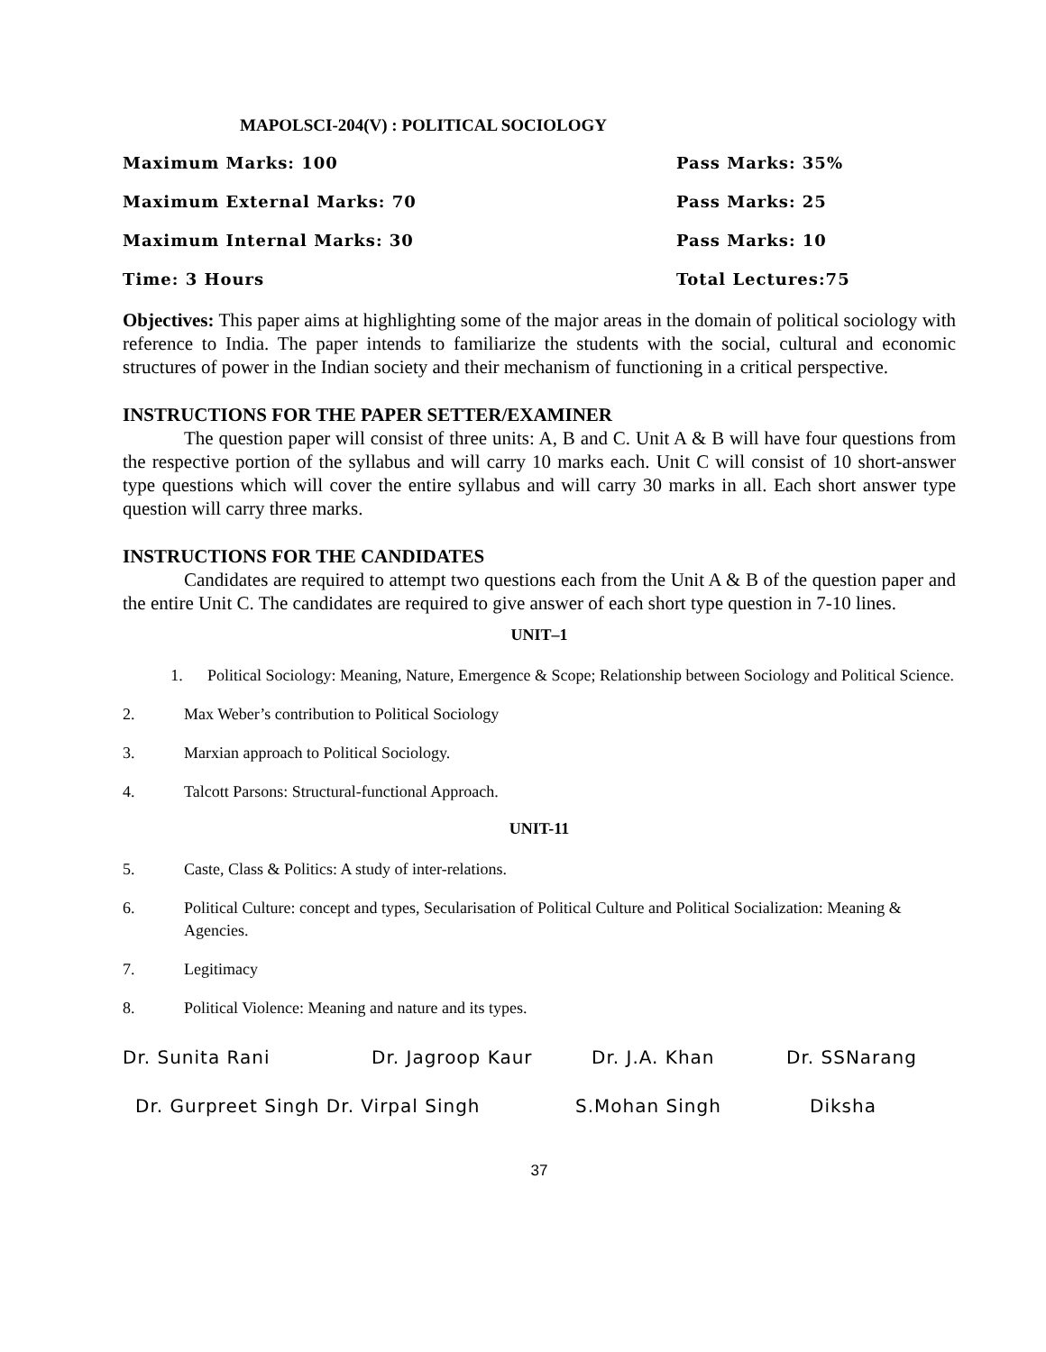MAPOLSCI-204(V) : POLITICAL SOCIOLOGY
Maximum Marks: 100 Pass Marks: 35%
Maximum External Marks: 70 Pass Marks: 25
Maximum Internal Marks: 30 Pass Marks: 10
Time: 3 Hours Total Lectures:75
Objectives: This paper aims at highlighting some of the major areas in the domain of political sociology with reference to India. The paper intends to familiarize the students with the social, cultural and economic structures of power in the Indian society and their mechanism of functioning in a critical perspective.
INSTRUCTIONS FOR THE PAPER SETTER/EXAMINER
The question paper will consist of three units: A, B and C. Unit A & B will have four questions from the respective portion of the syllabus and will carry 10 marks each. Unit C will consist of 10 short-answer type questions which will cover the entire syllabus and will carry 30 marks in all. Each short answer type question will carry three marks.
INSTRUCTIONS FOR THE CANDIDATES
Candidates are required to attempt two questions each from the Unit A & B of the question paper and the entire Unit C. The candidates are required to give answer of each short type question in 7-10 lines.
UNIT–1
1. Political Sociology: Meaning, Nature, Emergence & Scope; Relationship between Sociology and Political Science.
2. Max Weber’s contribution to Political Sociology
3. Marxian approach to Political Sociology.
4. Talcott Parsons: Structural-functional Approach.
UNIT-11
5. Caste, Class & Politics: A study of inter-relations.
6. Political Culture: concept and types, Secularisation of Political Culture and Political Socialization: Meaning & Agencies.
7. Legitimacy
8. Political Violence: Meaning and nature and its types.
Dr. Sunita Rani Dr. Jagroop Kaur Dr. J.A. Khan Dr. SSNarang
Dr. Gurpreet Singh Dr. Virpal Singh S.Mohan Singh Diksha
37